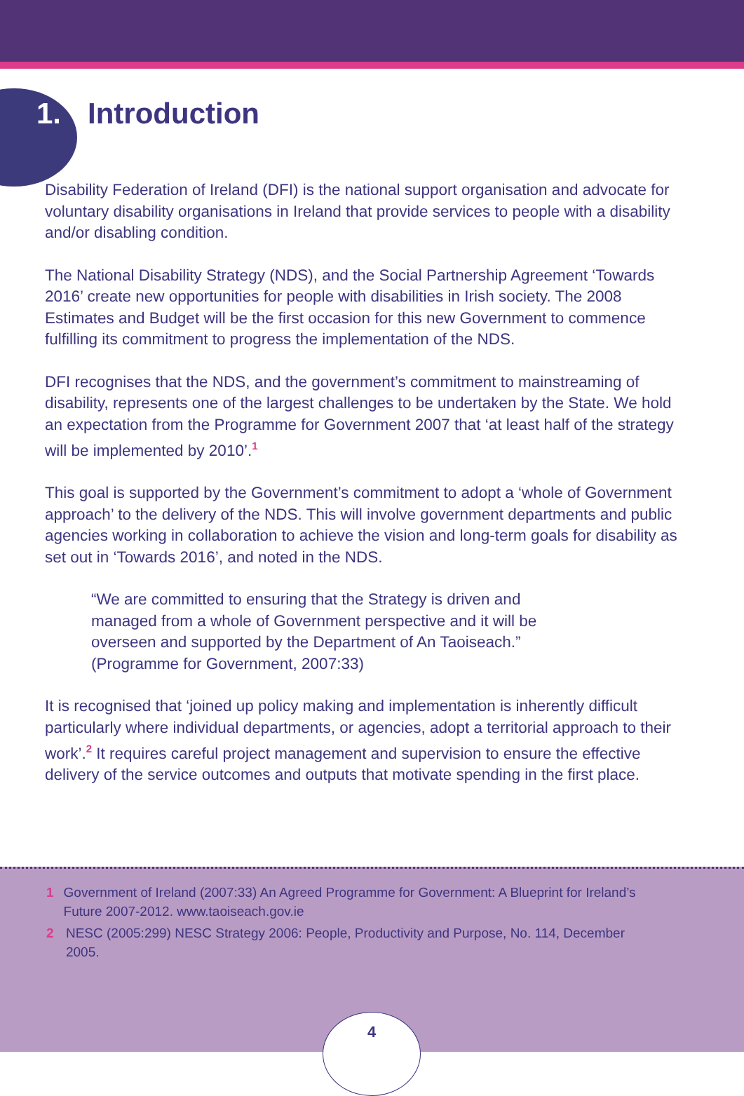1. Introduction
Disability Federation of Ireland (DFI) is the national support organisation and advocate for voluntary disability organisations in Ireland that provide services to people with a disability and/or disabling condition.
The National Disability Strategy (NDS), and the Social Partnership Agreement ‘Towards 2016’ create new opportunities for people with disabilities in Irish society. The 2008 Estimates and Budget will be the first occasion for this new Government to commence fulfilling its commitment to progress the implementation of the NDS.
DFI recognises that the NDS, and the government’s commitment to mainstreaming of disability, represents one of the largest challenges to be undertaken by the State. We hold an expectation from the Programme for Government 2007 that ‘at least half of the strategy will be implemented by 2010’.<sup>1</sup>
This goal is supported by the Government’s commitment to adopt a ‘whole of Government approach’ to the delivery of the NDS. This will involve government departments and public agencies working in collaboration to achieve the vision and long-term goals for disability as set out in ‘Towards 2016’, and noted in the NDS.
“We are committed to ensuring that the Strategy is driven and
managed from a whole of Government perspective and it will be
overseen and supported by the Department of An Taoiseach.”
(Programme for Government, 2007:33)
It is recognised that ‘joined up policy making and implementation is inherently difficult particularly where individual departments, or agencies, adopt a territorial approach to their work’.<sup>2</sup> It requires careful project management and supervision to ensure the effective delivery of the service outcomes and outputs that motivate spending in the first place.
1 Government of Ireland (2007:33) An Agreed Programme for Government: A Blueprint for Ireland’s Future 2007-2012. www.taoiseach.gov.ie
2 NESC (2005:299) NESC Strategy 2006: People, Productivity and Purpose, No. 114, December 2005.
4